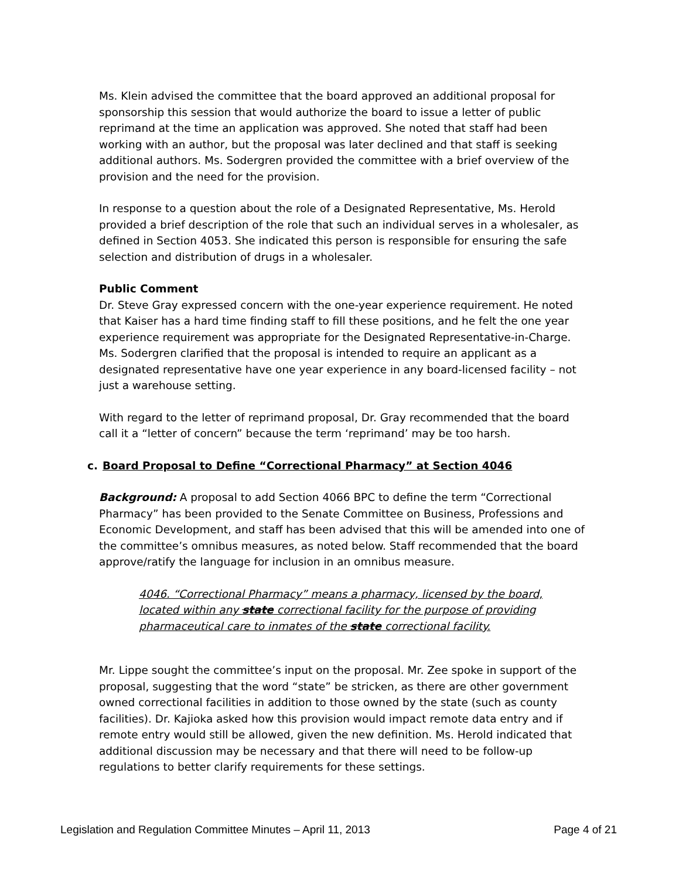Ms. Klein advised the committee that the board approved an additional proposal for sponsorship this session that would authorize the board to issue a letter of public reprimand at the time an application was approved. She noted that staff had been working with an author, but the proposal was later declined and that staff is seeking additional authors. Ms. Sodergren provided the committee with a brief overview of the provision and the need for the provision.
In response to a question about the role of a Designated Representative, Ms. Herold provided a brief description of the role that such an individual serves in a wholesaler, as defined in Section 4053. She indicated this person is responsible for ensuring the safe selection and distribution of drugs in a wholesaler.
Public Comment
Dr. Steve Gray expressed concern with the one-year experience requirement. He noted that Kaiser has a hard time finding staff to fill these positions, and he felt the one year experience requirement was appropriate for the Designated Representative-in-Charge. Ms. Sodergren clarified that the proposal is intended to require an applicant as a designated representative have one year experience in any board-licensed facility – not just a warehouse setting.
With regard to the letter of reprimand proposal, Dr. Gray recommended that the board call it a “letter of concern” because the term ‘reprimand’ may be too harsh.
c. Board Proposal to Define “Correctional Pharmacy” at Section 4046
Background: A proposal to add Section 4066 BPC to define the term “Correctional Pharmacy” has been provided to the Senate Committee on Business, Professions and Economic Development, and staff has been advised that this will be amended into one of the committee’s omnibus measures, as noted below. Staff recommended that the board approve/ratify the language for inclusion in an omnibus measure.
4046. “Correctional Pharmacy” means a pharmacy, licensed by the board, located within any state correctional facility for the purpose of providing pharmaceutical care to inmates of the state correctional facility.
Mr. Lippe sought the committee’s input on the proposal. Mr. Zee spoke in support of the proposal, suggesting that the word “state” be stricken, as there are other government owned correctional facilities in addition to those owned by the state (such as county facilities). Dr. Kajioka asked how this provision would impact remote data entry and if remote entry would still be allowed, given the new definition. Ms. Herold indicated that additional discussion may be necessary and that there will need to be follow-up regulations to better clarify requirements for these settings.
Legislation and Regulation Committee Minutes – April 11, 2013 Page 4 of 21